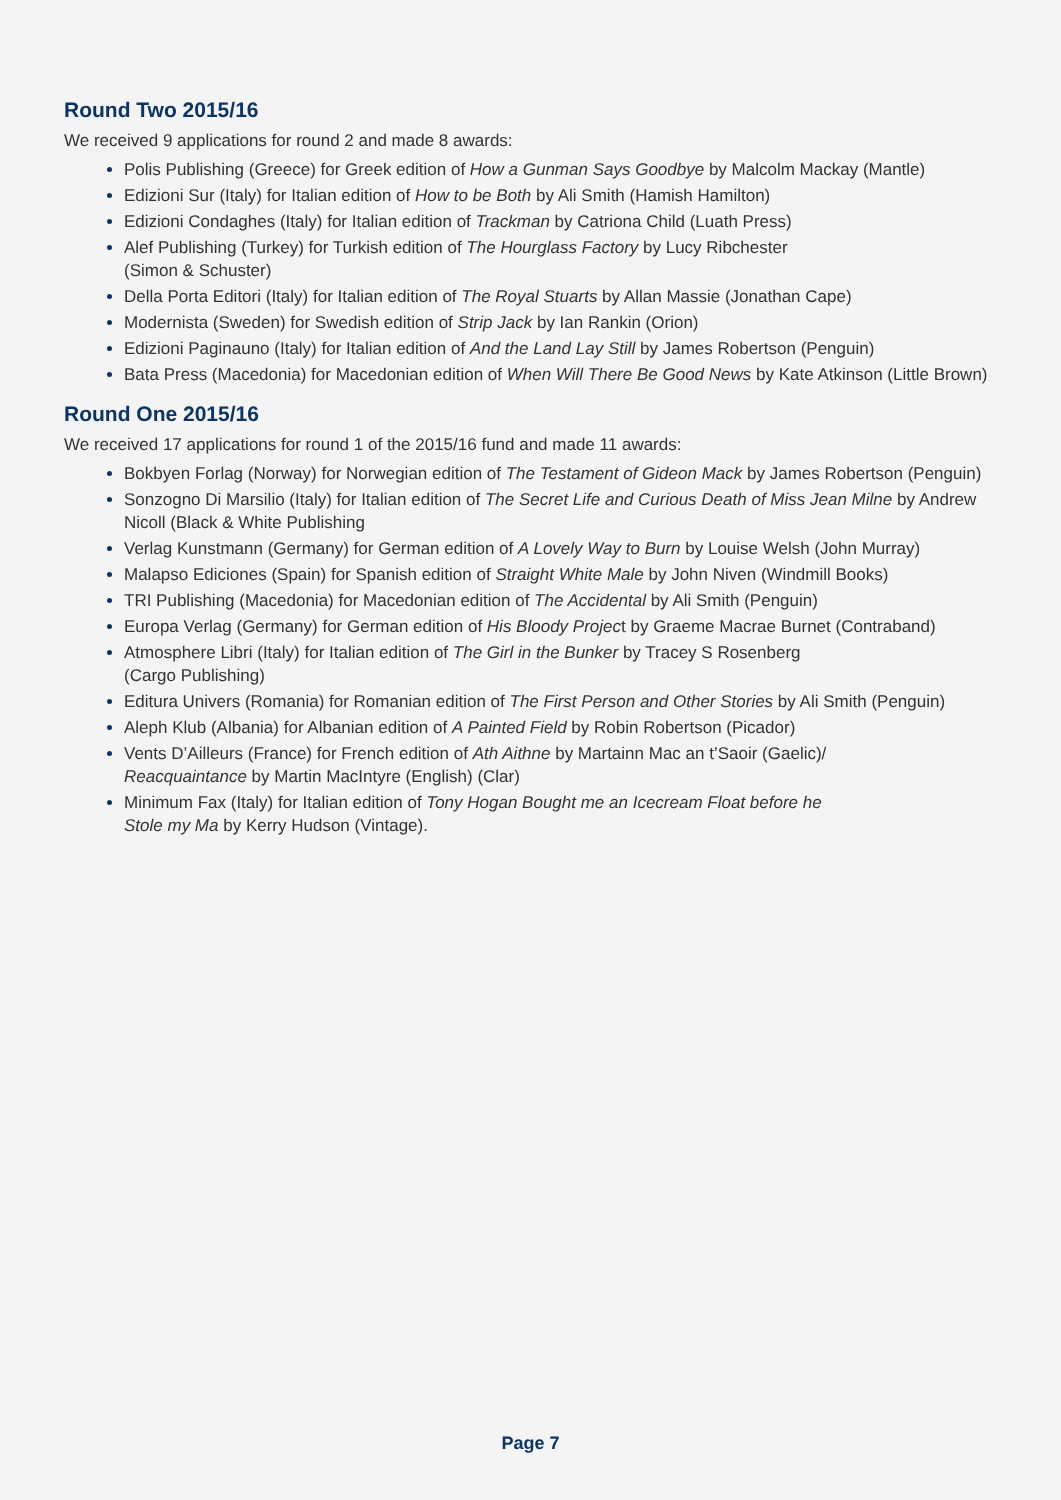Round Two 2015/16
We received 9 applications for round 2 and made 8 awards:
Polis Publishing (Greece) for Greek edition of How a Gunman Says Goodbye by Malcolm Mackay (Mantle)
Edizioni Sur (Italy) for Italian edition of How to be Both by Ali Smith (Hamish Hamilton)
Edizioni Condaghes (Italy) for Italian edition of Trackman by Catriona Child (Luath Press)
Alef Publishing (Turkey) for Turkish edition of The Hourglass Factory by Lucy Ribchester
(Simon & Schuster)
Della Porta Editori (Italy) for Italian edition of The Royal Stuarts by Allan Massie (Jonathan Cape)
Modernista (Sweden) for Swedish edition of Strip Jack by Ian Rankin (Orion)
Edizioni Paginauno (Italy) for Italian edition of And the Land Lay Still by James Robertson (Penguin)
Bata Press (Macedonia) for Macedonian edition of When Will There Be Good News by Kate Atkinson (Little Brown)
Round One 2015/16
We received 17 applications for round 1 of the 2015/16 fund and made 11 awards:
Bokbyen Forlag (Norway) for Norwegian edition of The Testament of Gideon Mack by James Robertson (Penguin)
Sonzogno Di Marsilio (Italy) for Italian edition of The Secret Life and Curious Death of Miss Jean Milne by Andrew Nicoll (Black & White Publishing
Verlag Kunstmann (Germany) for German edition of A Lovely Way to Burn by Louise Welsh (John Murray)
Malapso Ediciones (Spain) for Spanish edition of Straight White Male by John Niven (Windmill Books)
TRI Publishing (Macedonia) for Macedonian edition of The Accidental by Ali Smith (Penguin)
Europa Verlag (Germany) for German edition of His Bloody Project by Graeme Macrae Burnet (Contraband)
Atmosphere Libri (Italy) for Italian edition of The Girl in the Bunker by Tracey S Rosenberg
(Cargo Publishing)
Editura Univers (Romania) for Romanian edition of The First Person and Other Stories by Ali Smith (Penguin)
Aleph Klub (Albania) for Albanian edition of A Painted Field by Robin Robertson (Picador)
Vents D’Ailleurs (France) for French edition of Ath Aithne by Martainn Mac an t’Saoir (Gaelic)/
Reacquaintance by Martin MacIntyre (English) (Clar)
Minimum Fax (Italy) for Italian edition of Tony Hogan Bought me an Icecream Float before he
Stole my Ma by Kerry Hudson (Vintage).
Page 7